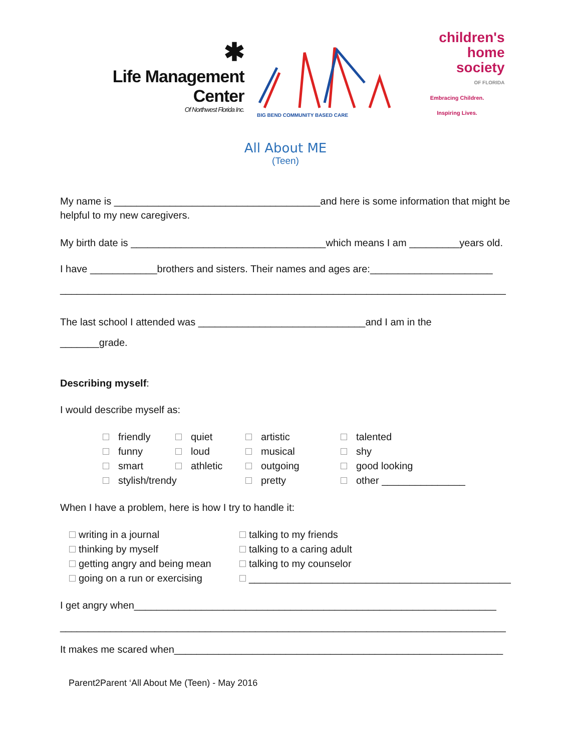✱
Life Management Center
Of Northwest Florida Inc.
BIG BEND COMMUNITY BASED CARE
children's
home
society
OF FLORIDA
Embracing Children.
Inspiring Lives.
All About ME
(Teen)
My name is _____________________________________and here is some information that might be helpful to my new caregivers.
My birth date is ___________________________________which means I am _________years old.
I have ____________brothers and sisters. Their names and ages are:______________________
________________________________________________________________________________
The last school I attended was ______________________________and I am in the
_______grade.
Describing myself:
I would describe myself as:
| friendly | quiet | artistic | talented |
| funny | loud | musical | shy |
| smart | athletic | outgoing | good looking |
| stylish/trendy | | pretty | other _______________ |
When I have a problem, here is how I try to handle it:
| writing in a journal | talking to my friends |
| thinking by myself | talking to a caring adult |
| getting angry and being mean | talking to my counselor |
| going on a run or exercising | _______________________________________________ |
I get angry when_________________________________________________________________
________________________________________________________________________________
It makes me scared when___________________________________________________________
Parent2Parent ‘All About Me (Teen) - May 2016